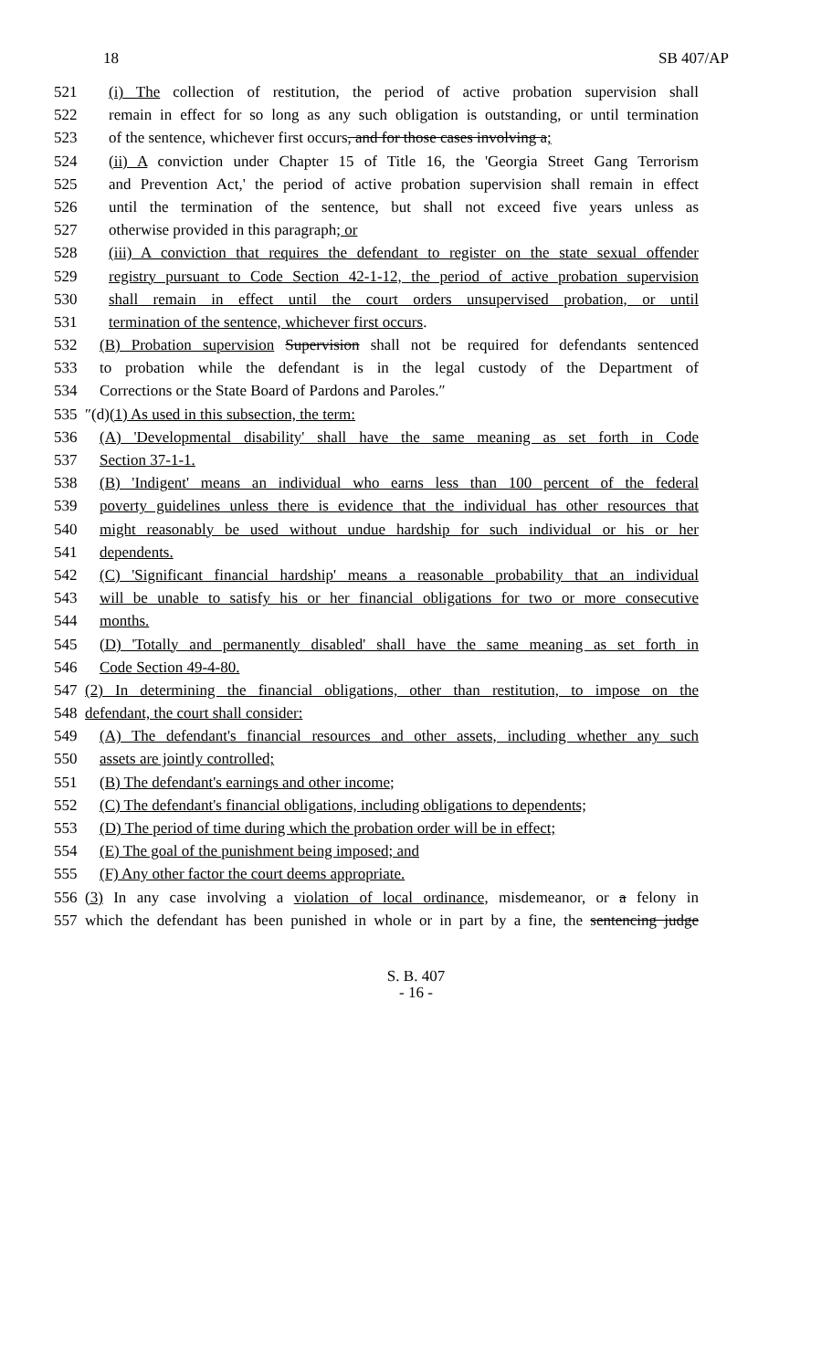18 SB 407/AP
521 (i) The collection of restitution, the period of active probation supervision shall
522 remain in effect for so long as any such obligation is outstanding, or until termination
523 of the sentence, whichever first occurs, and for those cases involving a;
524 (ii) A conviction under Chapter 15 of Title 16, the 'Georgia Street Gang Terrorism
525 and Prevention Act,' the period of active probation supervision shall remain in effect
526 until the termination of the sentence, but shall not exceed five years unless as
527 otherwise provided in this paragraph; or
528 (iii) A conviction that requires the defendant to register on the state sexual offender
529 registry pursuant to Code Section 42-1-12, the period of active probation supervision
530 shall remain in effect until the court orders unsupervised probation, or until
531 termination of the sentence, whichever first occurs.
532 (B) Probation supervision Supervision shall not be required for defendants sentenced
533 to probation while the defendant is in the legal custody of the Department of
534 Corrections or the State Board of Pardons and Paroles.″
535 ″(d)(1) As used in this subsection, the term:
536 (A) 'Developmental disability' shall have the same meaning as set forth in Code
537 Section 37-1-1.
538 (B) 'Indigent' means an individual who earns less than 100 percent of the federal
539 poverty guidelines unless there is evidence that the individual has other resources that
540 might reasonably be used without undue hardship for such individual or his or her
541 dependents.
542 (C) 'Significant financial hardship' means a reasonable probability that an individual
543 will be unable to satisfy his or her financial obligations for two or more consecutive
544 months.
545 (D) 'Totally and permanently disabled' shall have the same meaning as set forth in
546 Code Section 49-4-80.
547 (2) In determining the financial obligations, other than restitution, to impose on the
548 defendant, the court shall consider:
549 (A) The defendant's financial resources and other assets, including whether any such
550 assets are jointly controlled;
551 (B) The defendant's earnings and other income;
552 (C) The defendant's financial obligations, including obligations to dependents;
553 (D) The period of time during which the probation order will be in effect;
554 (E) The goal of the punishment being imposed; and
555 (F) Any other factor the court deems appropriate.
556 (3) In any case involving a violation of local ordinance, misdemeanor, or a felony in
557 which the defendant has been punished in whole or in part by a fine, the sentencing judge
S. B. 407
- 16 -